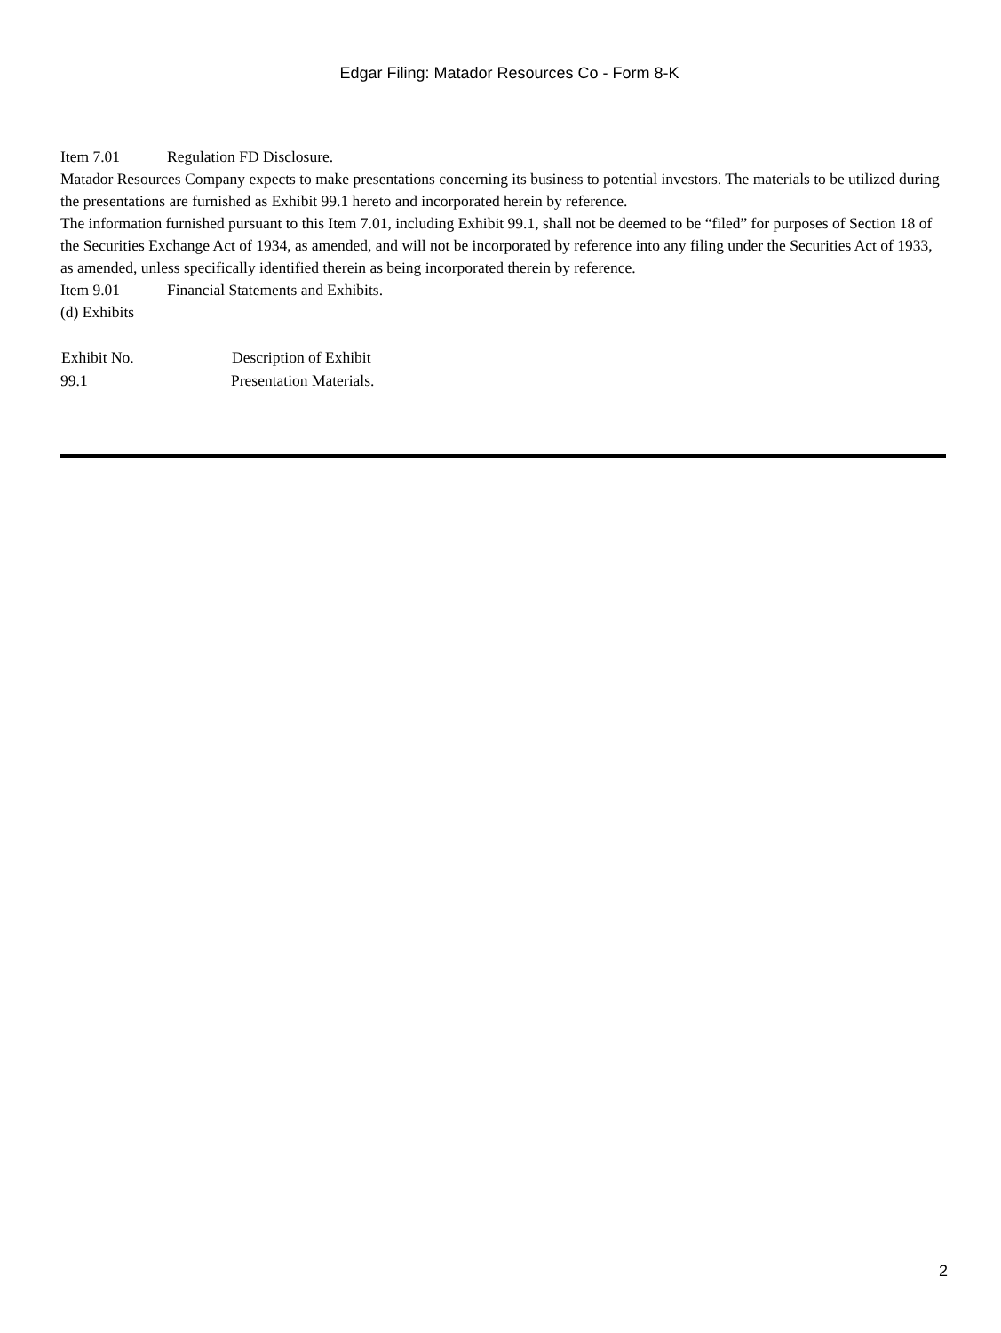Edgar Filing: Matador Resources Co - Form 8-K
Item 7.01 Regulation FD Disclosure.
Matador Resources Company expects to make presentations concerning its business to potential investors. The materials to be utilized during the presentations are furnished as Exhibit 99.1 hereto and incorporated herein by reference.
The information furnished pursuant to this Item 7.01, including Exhibit 99.1, shall not be deemed to be “filed” for purposes of Section 18 of the Securities Exchange Act of 1934, as amended, and will not be incorporated by reference into any filing under the Securities Act of 1933, as amended, unless specifically identified therein as being incorporated therein by reference.
Item 9.01 Financial Statements and Exhibits.
(d) Exhibits
| Exhibit No. | Description of Exhibit |
| --- | --- |
| 99.1 | Presentation Materials. |
2